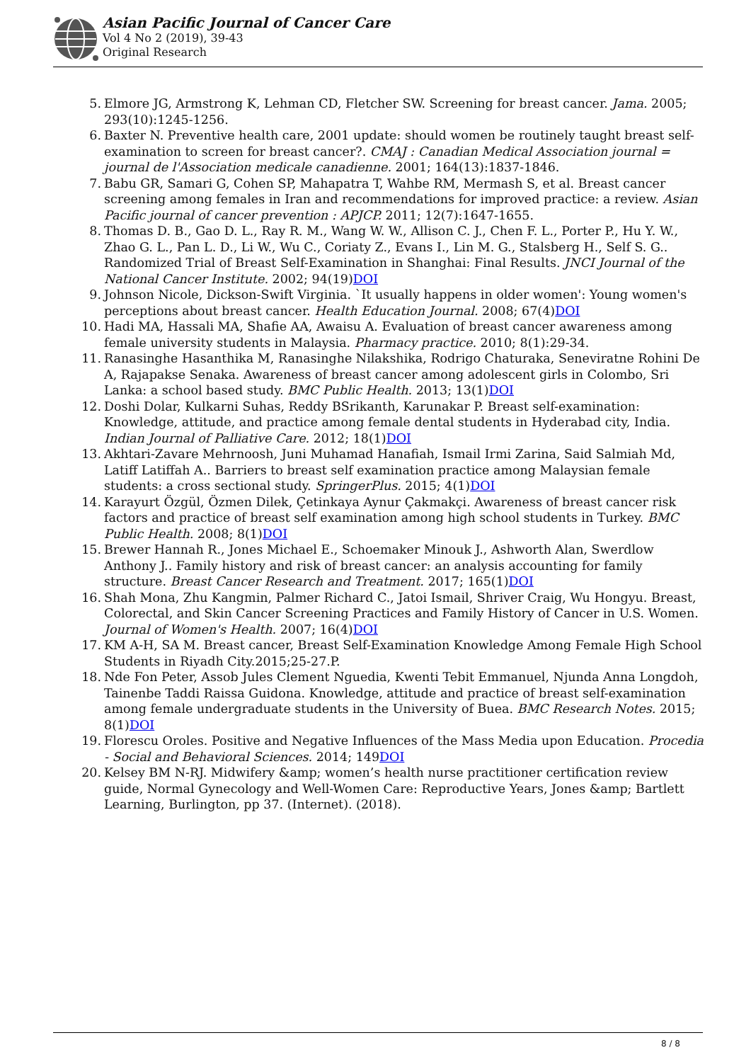Asian Pacific Journal of Cancer Care
Vol 4 No 2 (2019), 39-43
Original Research
5. Elmore JG, Armstrong K, Lehman CD, Fletcher SW. Screening for breast cancer. Jama. 2005; 293(10):1245-1256.
6. Baxter N. Preventive health care, 2001 update: should women be routinely taught breast self-examination to screen for breast cancer?. CMAJ : Canadian Medical Association journal = journal de l'Association medicale canadienne. 2001; 164(13):1837-1846.
7. Babu GR, Samari G, Cohen SP, Mahapatra T, Wahbe RM, Mermash S, et al. Breast cancer screening among females in Iran and recommendations for improved practice: a review. Asian Pacific journal of cancer prevention : APJCP. 2011; 12(7):1647-1655.
8. Thomas D. B., Gao D. L., Ray R. M., Wang W. W., Allison C. J., Chen F. L., Porter P., Hu Y. W., Zhao G. L., Pan L. D., Li W., Wu C., Coriaty Z., Evans I., Lin M. G., Stalsberg H., Self S. G.. Randomized Trial of Breast Self-Examination in Shanghai: Final Results. JNCI Journal of the National Cancer Institute. 2002; 94(19)DOI
9. Johnson Nicole, Dickson-Swift Virginia. `It usually happens in older women': Young women's perceptions about breast cancer. Health Education Journal. 2008; 67(4)DOI
10. Hadi MA, Hassali MA, Shafie AA, Awaisu A. Evaluation of breast cancer awareness among female university students in Malaysia. Pharmacy practice. 2010; 8(1):29-34.
11. Ranasinghe Hasanthika M, Ranasinghe Nilakshika, Rodrigo Chaturaka, Seneviratne Rohini De A, Rajapakse Senaka. Awareness of breast cancer among adolescent girls in Colombo, Sri Lanka: a school based study. BMC Public Health. 2013; 13(1)DOI
12. Doshi Dolar, Kulkarni Suhas, Reddy BSrikanth, Karunakar P. Breast self-examination: Knowledge, attitude, and practice among female dental students in Hyderabad city, India. Indian Journal of Palliative Care. 2012; 18(1)DOI
13. Akhtari-Zavare Mehrnoosh, Juni Muhamad Hanafiah, Ismail Irmi Zarina, Said Salmiah Md, Latiff Latiffah A.. Barriers to breast self examination practice among Malaysian female students: a cross sectional study. SpringerPlus. 2015; 4(1)DOI
14. Karayurt Özgül, Özmen Dilek, Çetinkaya Aynur Çakmakçi. Awareness of breast cancer risk factors and practice of breast self examination among high school students in Turkey. BMC Public Health. 2008; 8(1)DOI
15. Brewer Hannah R., Jones Michael E., Schoemaker Minouk J., Ashworth Alan, Swerdlow Anthony J.. Family history and risk of breast cancer: an analysis accounting for family structure. Breast Cancer Research and Treatment. 2017; 165(1)DOI
16. Shah Mona, Zhu Kangmin, Palmer Richard C., Jatoi Ismail, Shriver Craig, Wu Hongyu. Breast, Colorectal, and Skin Cancer Screening Practices and Family History of Cancer in U.S. Women. Journal of Women's Health. 2007; 16(4)DOI
17. KM A-H, SA M. Breast cancer, Breast Self-Examination Knowledge Among Female High School Students in Riyadh City.2015;25-27.P.
18. Nde Fon Peter, Assob Jules Clement Nguedia, Kwenti Tebit Emmanuel, Njunda Anna Longdoh, Tainenbe Taddi Raissa Guidona. Knowledge, attitude and practice of breast self-examination among female undergraduate students in the University of Buea. BMC Research Notes. 2015; 8(1)DOI
19. Florescu Oroles. Positive and Negative Influences of the Mass Media upon Education. Procedia - Social and Behavioral Sciences. 2014; 149DOI
20. Kelsey BM N-RJ. Midwifery &amp; women’s health nurse practitioner certification review guide, Normal Gynecology and Well-Women Care: Reproductive Years, Jones &amp; Bartlett Learning, Burlington, pp 37. (Internet). (2018).
8 / 8